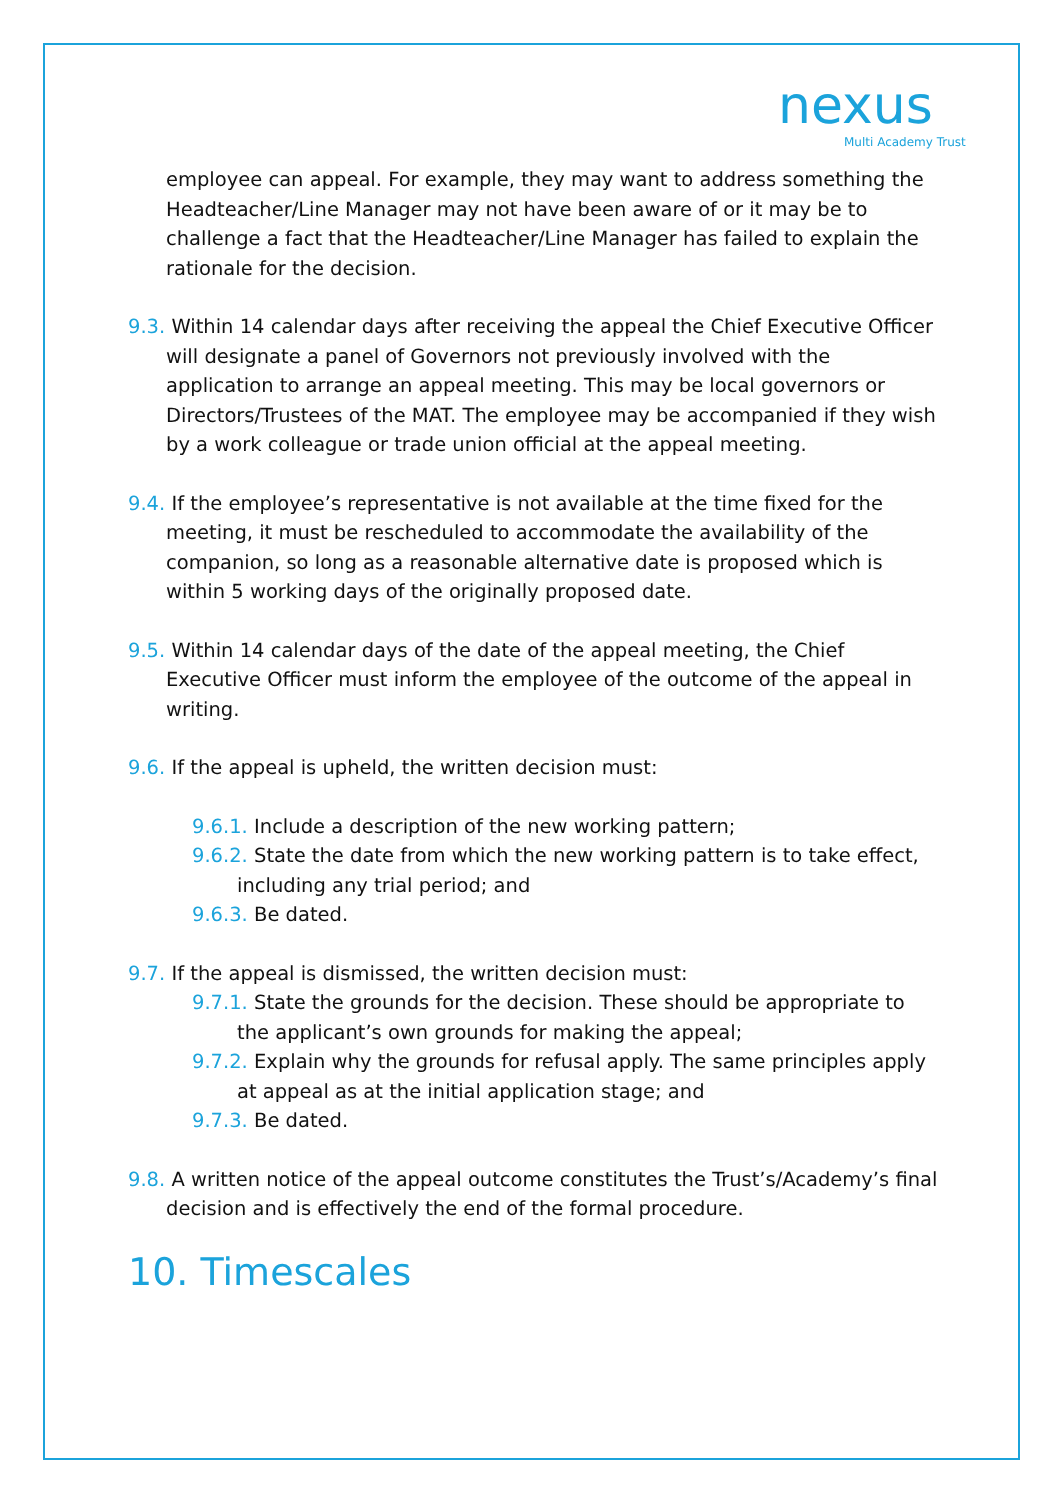nexus
Multi Academy Trust
employee can appeal. For example, they may want to address something the Headteacher/Line Manager may not have been aware of or it may be to challenge a fact that the Headteacher/Line Manager has failed to explain the rationale for the decision.
9.3. Within 14 calendar days after receiving the appeal the Chief Executive Officer will designate a panel of Governors not previously involved with the application to arrange an appeal meeting. This may be local governors or Directors/Trustees of the MAT. The employee may be accompanied if they wish by a work colleague or trade union official at the appeal meeting.
9.4. If the employee’s representative is not available at the time fixed for the meeting, it must be rescheduled to accommodate the availability of the companion, so long as a reasonable alternative date is proposed which is within 5 working days of the originally proposed date.
9.5. Within 14 calendar days of the date of the appeal meeting, the Chief Executive Officer must inform the employee of the outcome of the appeal in writing.
9.6. If the appeal is upheld, the written decision must:
9.6.1. Include a description of the new working pattern;
9.6.2. State the date from which the new working pattern is to take effect, including any trial period; and
9.6.3. Be dated.
9.7. If the appeal is dismissed, the written decision must:
9.7.1. State the grounds for the decision. These should be appropriate to the applicant’s own grounds for making the appeal;
9.7.2. Explain why the grounds for refusal apply. The same principles apply at appeal as at the initial application stage; and
9.7.3. Be dated.
9.8. A written notice of the appeal outcome constitutes the Trust’s/Academy’s final decision and is effectively the end of the formal procedure.
10. Timescales